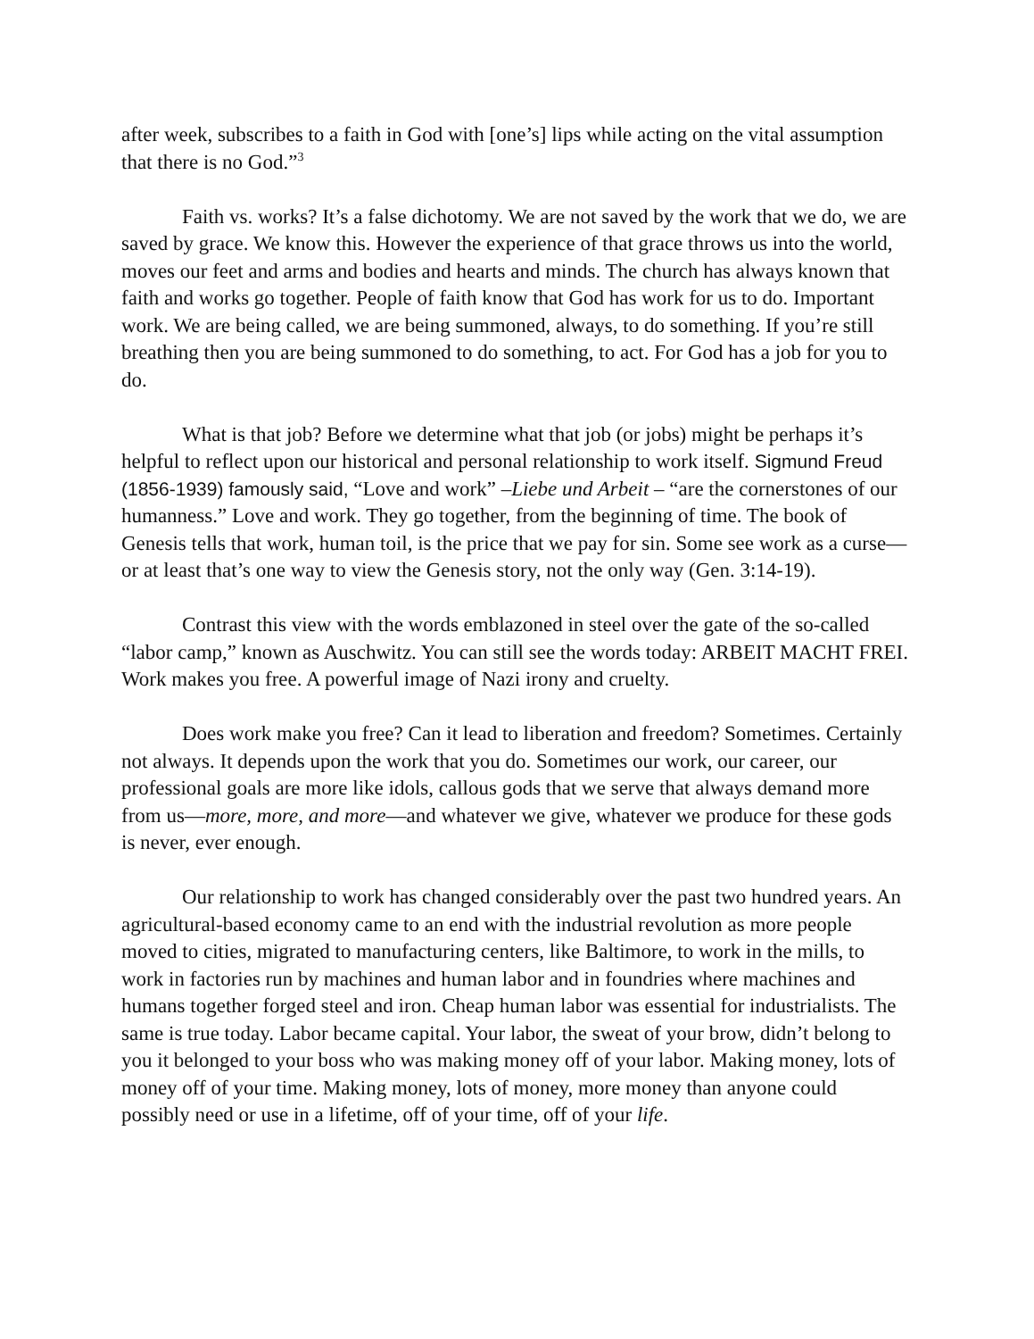after week, subscribes to a faith in God with [one’s] lips while acting on the vital assumption that there is no God.”<sup>3</sup>
Faith vs. works? It’s a false dichotomy. We are not saved by the work that we do, we are saved by grace. We know this. However the experience of that grace throws us into the world, moves our feet and arms and bodies and hearts and minds. The church has always known that faith and works go together. People of faith know that God has work for us to do. Important work. We are being called, we are being summoned, always, to do something. If you’re still breathing then you are being summoned to do something, to act. For God has a job for you to do.
What is that job? Before we determine what that job (or jobs) might be perhaps it’s helpful to reflect upon our historical and personal relationship to work itself. Sigmund Freud (1856-1939) famously said, “Love and work” –Liebe und Arbeit – “are the cornerstones of our humanness.” Love and work. They go together, from the beginning of time. The book of Genesis tells that work, human toil, is the price that we pay for sin. Some see work as a curse—or at least that’s one way to view the Genesis story, not the only way (Gen. 3:14-19).
Contrast this view with the words emblazoned in steel over the gate of the so-called “labor camp,” known as Auschwitz. You can still see the words today: ARBEIT MACHT FREI. Work makes you free. A powerful image of Nazi irony and cruelty.
Does work make you free? Can it lead to liberation and freedom? Sometimes. Certainly not always. It depends upon the work that you do. Sometimes our work, our career, our professional goals are more like idols, callous gods that we serve that always demand more from us—more, more, and more—and whatever we give, whatever we produce for these gods is never, ever enough.
Our relationship to work has changed considerably over the past two hundred years. An agricultural-based economy came to an end with the industrial revolution as more people moved to cities, migrated to manufacturing centers, like Baltimore, to work in the mills, to work in factories run by machines and human labor and in foundries where machines and humans together forged steel and iron. Cheap human labor was essential for industrialists. The same is true today. Labor became capital. Your labor, the sweat of your brow, didn’t belong to you it belonged to your boss who was making money off of your labor. Making money, lots of money off of your time. Making money, lots of money, more money than anyone could possibly need or use in a lifetime, off of your time, off of your life.